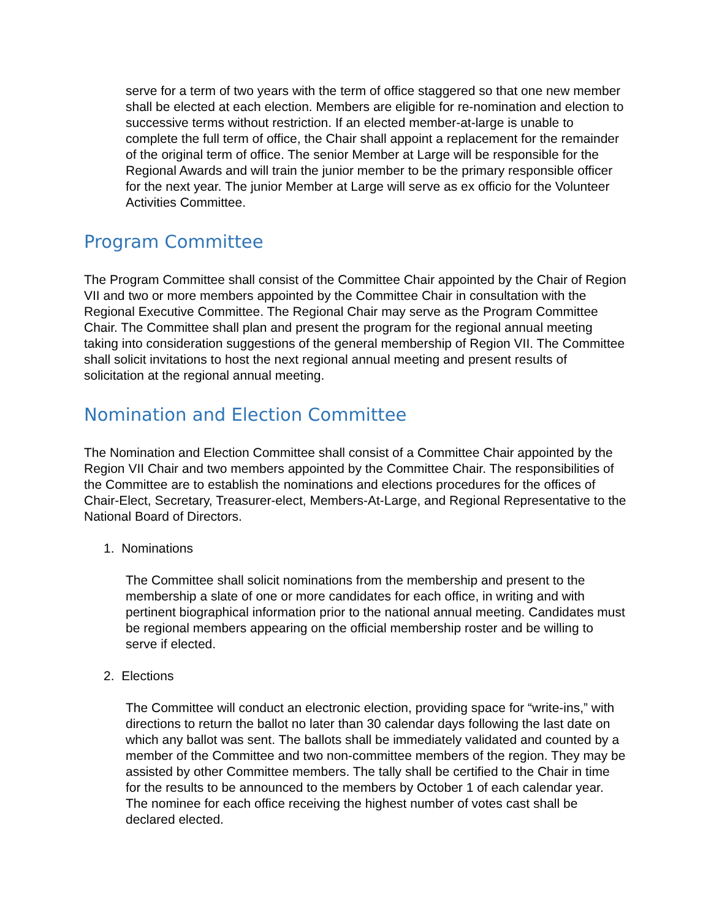serve for a term of two years with the term of office staggered so that one new member shall be elected at each election. Members are eligible for re-nomination and election to successive terms without restriction. If an elected member-at-large is unable to complete the full term of office, the Chair shall appoint a replacement for the remainder of the original term of office. The senior Member at Large will be responsible for the Regional Awards and will train the junior member to be the primary responsible officer for the next year. The junior Member at Large will serve as ex officio for the Volunteer Activities Committee.
Program Committee
The Program Committee shall consist of the Committee Chair appointed by the Chair of Region VII and two or more members appointed by the Committee Chair in consultation with the Regional Executive Committee. The Regional Chair may serve as the Program Committee Chair. The Committee shall plan and present the program for the regional annual meeting taking into consideration suggestions of the general membership of Region VII. The Committee shall solicit invitations to host the next regional annual meeting and present results of solicitation at the regional annual meeting.
Nomination and Election Committee
The Nomination and Election Committee shall consist of a Committee Chair appointed by the Region VII Chair and two members appointed by the Committee Chair. The responsibilities of the Committee are to establish the nominations and elections procedures for the offices of Chair-Elect, Secretary, Treasurer-elect, Members-At-Large, and Regional Representative to the National Board of Directors.
1. Nominations
The Committee shall solicit nominations from the membership and present to the membership a slate of one or more candidates for each office, in writing and with pertinent biographical information prior to the national annual meeting. Candidates must be regional members appearing on the official membership roster and be willing to serve if elected.
2. Elections
The Committee will conduct an electronic election, providing space for “write-ins,” with directions to return the ballot no later than 30 calendar days following the last date on which any ballot was sent. The ballots shall be immediately validated and counted by a member of the Committee and two non-committee members of the region. They may be assisted by other Committee members. The tally shall be certified to the Chair in time for the results to be announced to the members by October 1 of each calendar year. The nominee for each office receiving the highest number of votes cast shall be declared elected.